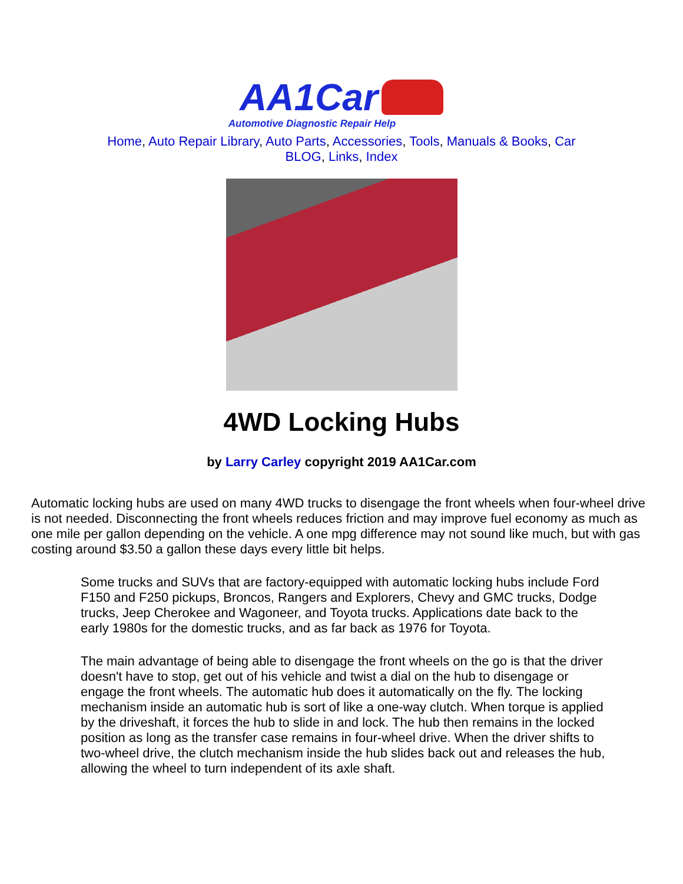AA1Car
Automotive Diagnostic Repair Help
Home, Auto Repair Library, Auto Parts, Accessories, Tools, Manuals & Books, Car BLOG, Links, Index
4WD Locking Hubs
by Larry Carley copyright 2019 AA1Car.com
Automatic locking hubs are used on many 4WD trucks to disengage the front wheels when four-wheel drive is not needed. Disconnecting the front wheels reduces friction and may improve fuel economy as much as one mile per gallon depending on the vehicle. A one mpg difference may not sound like much, but with gas costing around $3.50 a gallon these days every little bit helps.
Some trucks and SUVs that are factory-equipped with automatic locking hubs include Ford F150 and F250 pickups, Broncos, Rangers and Explorers, Chevy and GMC trucks, Dodge trucks, Jeep Cherokee and Wagoneer, and Toyota trucks. Applications date back to the early 1980s for the domestic trucks, and as far back as 1976 for Toyota.
The main advantage of being able to disengage the front wheels on the go is that the driver doesn't have to stop, get out of his vehicle and twist a dial on the hub to disengage or engage the front wheels. The automatic hub does it automatically on the fly. The locking mechanism inside an automatic hub is sort of like a one-way clutch. When torque is applied by the driveshaft, it forces the hub to slide in and lock. The hub then remains in the locked position as long as the transfer case remains in four-wheel drive. When the driver shifts to two-wheel drive, the clutch mechanism inside the hub slides back out and releases the hub, allowing the wheel to turn independent of its axle shaft.